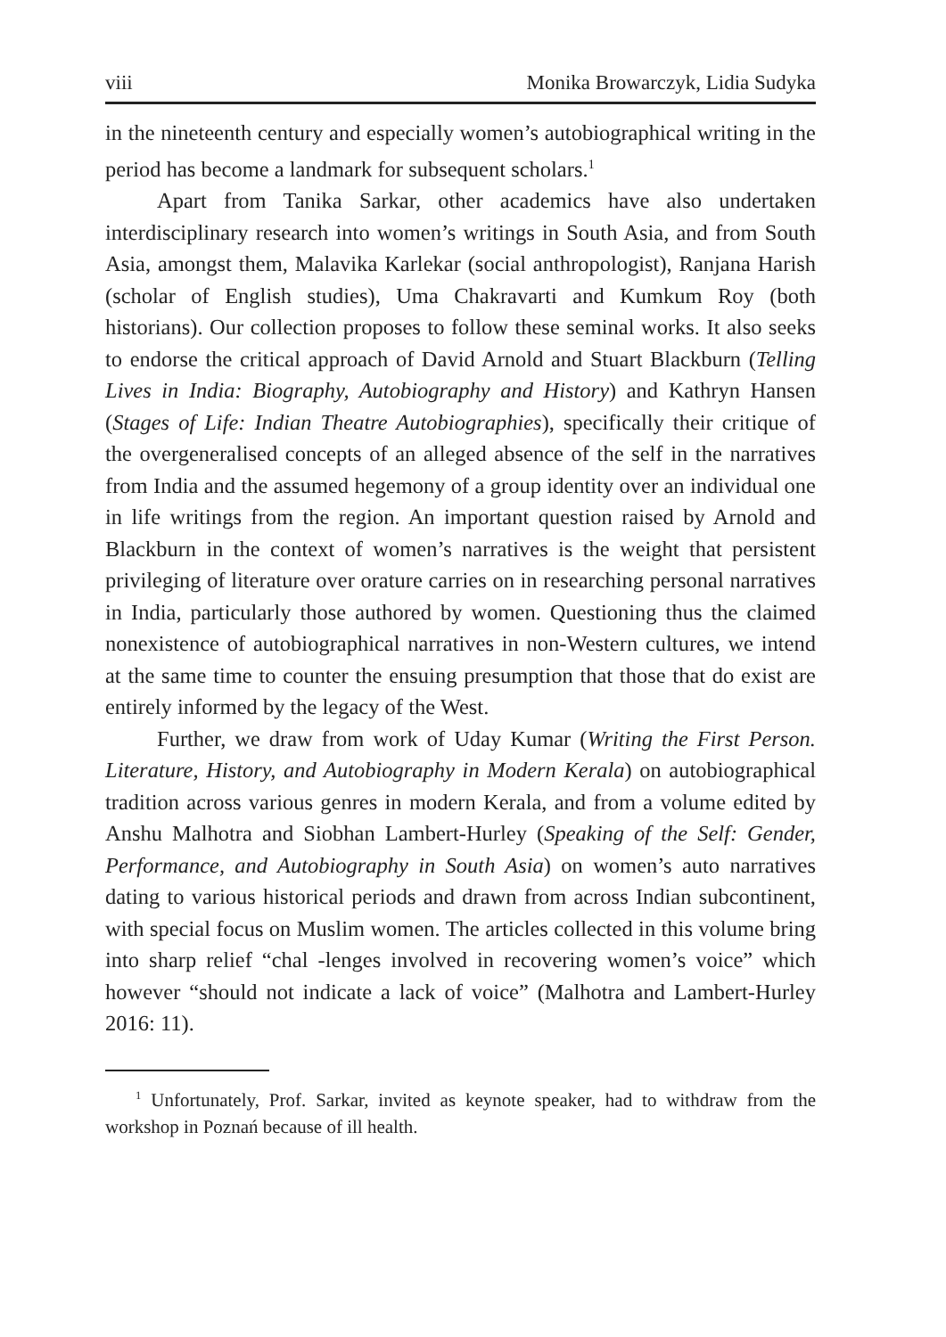viii Monika Browarczyk, Lidia Sudyka
in the nineteenth century and especially women’s autobiographical writing in the period has become a landmark for subsequent scholars.<sup>1</sup>
Apart from Tanika Sarkar, other academics have also undertaken interdisciplinary research into women’s writings in South Asia, and from South Asia, amongst them, Malavika Karlekar (social anthropologist), Ranjana Harish (scholar of English studies), Uma Chakravarti and Kumkum Roy (both historians). Our collection proposes to follow these seminal works. It also seeks to endorse the critical approach of David Arnold and Stuart Blackburn (Telling Lives in India: Biography, Autobiography and History) and Kathryn Hansen (Stages of Life: Indian Theatre Autobiographies), specifically their critique of the overgeneralised concepts of an alleged absence of the self in the narratives from India and the assumed hegemony of a group identity over an individual one in life writings from the region. An important question raised by Arnold and Blackburn in the context of women’s narratives is the weight that persistent privileging of literature over orature carries on in researching personal narratives in India, particularly those authored by women. Questioning thus the claimed nonexistence of autobiographical narratives in non-Western cultures, we intend at the same time to counter the ensuing presumption that those that do exist are entirely informed by the legacy of the West.
Further, we draw from work of Uday Kumar (Writing the First Person. Literature, History, and Autobiography in Modern Kerala) on autobiographical tradition across various genres in modern Kerala, and from a volume edited by Anshu Malhotra and Siobhan Lambert-Hurley (Speaking of the Self: Gender, Performance, and Autobiography in South Asia) on women’s auto narratives dating to various historical periods and drawn from across Indian subcontinent, with special focus on Muslim women. The articles collected in this volume bring into sharp relief “chal -lenges involved in recovering women’s voice” which however “should not indicate a lack of voice” (Malhotra and Lambert-Hurley 2016: 11).
<sup>1</sup> Unfortunately, Prof. Sarkar, invited as keynote speaker, had to withdraw from the workshop in Poznań because of ill health.